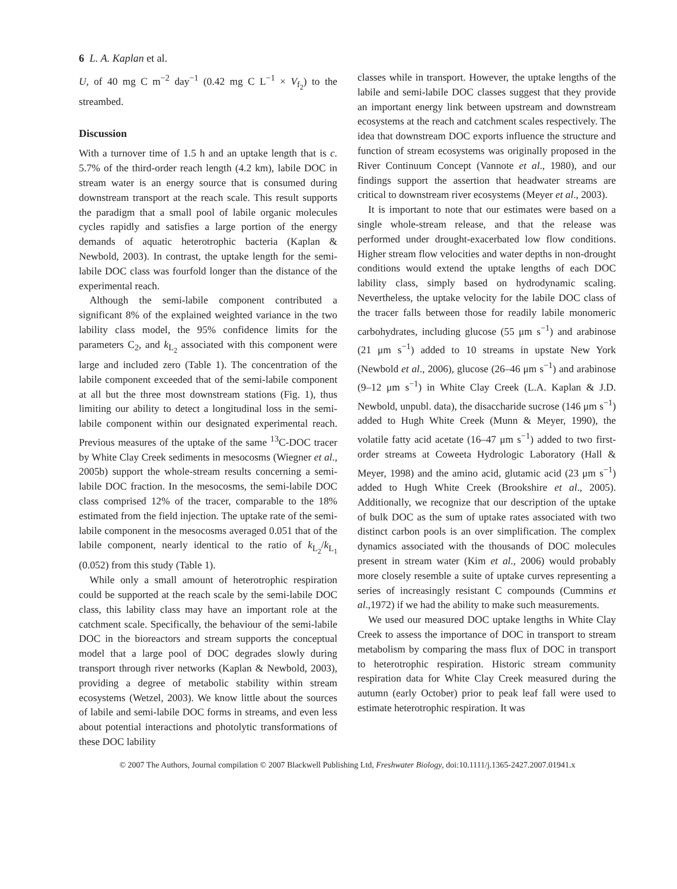6 L. A. Kaplan et al.
U, of 40 mg C m<sup>−2</sup> day<sup>−1</sup> (0.42 mg C L<sup>−1</sup> × V<sub>f<sub>2</sub></sub>) to the streambed.
Discussion
With a turnover time of 1.5 h and an uptake length that is c. 5.7% of the third-order reach length (4.2 km), labile DOC in stream water is an energy source that is consumed during downstream transport at the reach scale. This result supports the paradigm that a small pool of labile organic molecules cycles rapidly and satisfies a large portion of the energy demands of aquatic heterotrophic bacteria (Kaplan & Newbold, 2003). In contrast, the uptake length for the semi-labile DOC class was fourfold longer than the distance of the experimental reach.
Although the semi-labile component contributed a significant 8% of the explained weighted variance in the two lability class model, the 95% confidence limits for the parameters C<sub>2</sub>, and k<sub>L<sub>2</sub></sub> associated with this component were large and included zero (Table 1). The concentration of the labile component exceeded that of the semi-labile component at all but the three most downstream stations (Fig. 1), thus limiting our ability to detect a longitudinal loss in the semi-labile component within our designated experimental reach. Previous measures of the uptake of the same <sup>13</sup>C-DOC tracer by White Clay Creek sediments in mesocosms (Wiegner et al., 2005b) support the whole-stream results concerning a semi-labile DOC fraction. In the mesocosms, the semi-labile DOC class comprised 12% of the tracer, comparable to the 18% estimated from the field injection. The uptake rate of the semi-labile component in the mesocosms averaged 0.051 that of the labile component, nearly identical to the ratio of k<sub>L<sub>2</sub></sub>/k<sub>L<sub>1</sub></sub> (0.052) from this study (Table 1).
While only a small amount of heterotrophic respiration could be supported at the reach scale by the semi-labile DOC class, this lability class may have an important role at the catchment scale. Specifically, the behaviour of the semi-labile DOC in the bioreactors and stream supports the conceptual model that a large pool of DOC degrades slowly during transport through river networks (Kaplan & Newbold, 2003), providing a degree of metabolic stability within stream ecosystems (Wetzel, 2003). We know little about the sources of labile and semi-labile DOC forms in streams, and even less about potential interactions and photolytic transformations of these DOC lability
classes while in transport. However, the uptake lengths of the labile and semi-labile DOC classes suggest that they provide an important energy link between upstream and downstream ecosystems at the reach and catchment scales respectively. The idea that downstream DOC exports influence the structure and function of stream ecosystems was originally proposed in the River Continuum Concept (Vannote et al., 1980), and our findings support the assertion that headwater streams are critical to downstream river ecosystems (Meyer et al., 2003).
It is important to note that our estimates were based on a single whole-stream release, and that the release was performed under drought-exacerbated low flow conditions. Higher stream flow velocities and water depths in non-drought conditions would extend the uptake lengths of each DOC lability class, simply based on hydrodynamic scaling. Nevertheless, the uptake velocity for the labile DOC class of the tracer falls between those for readily labile monomeric carbohydrates, including glucose (55 μm s<sup>−1</sup>) and arabinose (21 μm s<sup>−1</sup>) added to 10 streams in upstate New York (Newbold et al., 2006), glucose (26–46 μm s<sup>−1</sup>) and arabinose (9–12 μm s<sup>−1</sup>) in White Clay Creek (L.A. Kaplan & J.D. Newbold, unpubl. data), the disaccharide sucrose (146 μm s<sup>−1</sup>) added to Hugh White Creek (Munn & Meyer, 1990), the volatile fatty acid acetate (16–47 μm s<sup>−1</sup>) added to two first-order streams at Coweeta Hydrologic Laboratory (Hall & Meyer, 1998) and the amino acid, glutamic acid (23 μm s<sup>−1</sup>) added to Hugh White Creek (Brookshire et al., 2005). Additionally, we recognize that our description of the uptake of bulk DOC as the sum of uptake rates associated with two distinct carbon pools is an over simplification. The complex dynamics associated with the thousands of DOC molecules present in stream water (Kim et al., 2006) would probably more closely resemble a suite of uptake curves representing a series of increasingly resistant C compounds (Cummins et al.,1972) if we had the ability to make such measurements.
We used our measured DOC uptake lengths in White Clay Creek to assess the importance of DOC in transport to stream metabolism by comparing the mass flux of DOC in transport to heterotrophic respiration. Historic stream community respiration data for White Clay Creek measured during the autumn (early October) prior to peak leaf fall were used to estimate heterotrophic respiration. It was
© 2007 The Authors, Journal compilation © 2007 Blackwell Publishing Ltd, Freshwater Biology, doi:10.1111/j.1365-2427.2007.01941.x